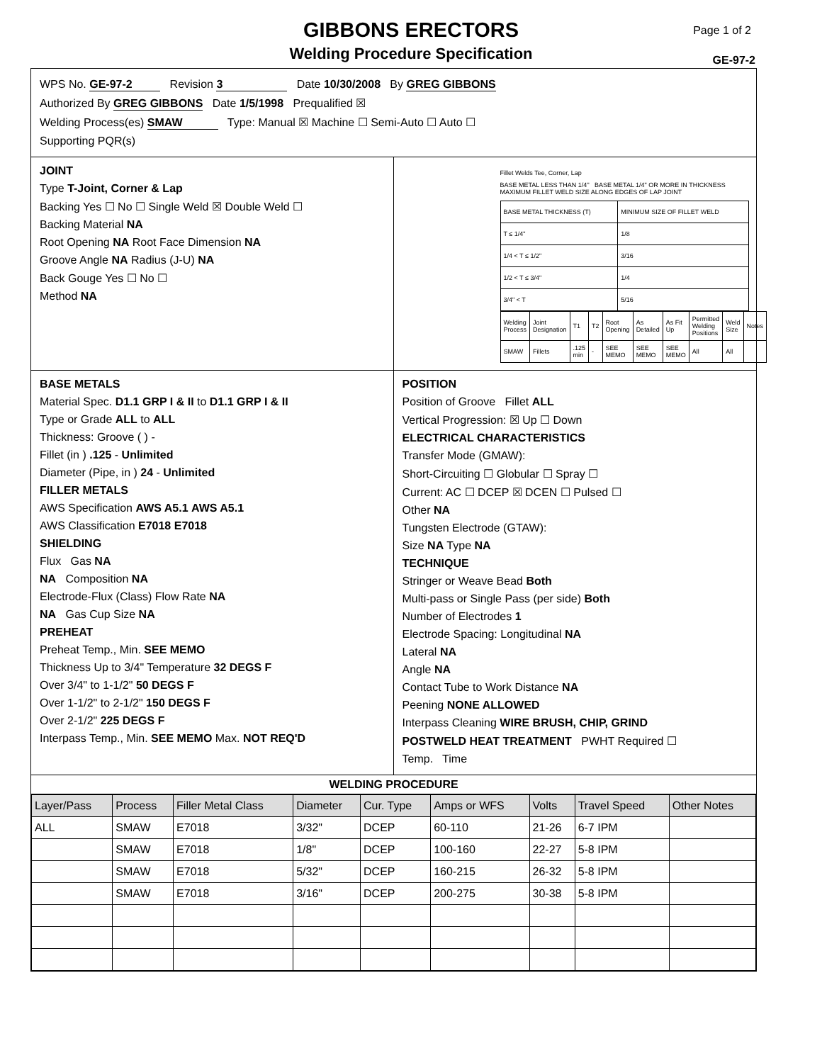GIBBONS ERECTORS
Welding Procedure Specification
Page 1 of 2
GE-97-2
WPS No. GE-97-2 Revision 3 Date 10/30/2008 By GREG GIBBONS
Authorized By GREG GIBBONS Date 1/5/1998 Prequalified ☒
Welding Process(es) SMAW Type: Manual ☒ Machine ☐ Semi-Auto ☐ Auto ☐
Supporting PQR(s)
JOINT
Type T-Joint, Corner & Lap
Backing Yes ☐ No ☐ Single Weld ☒ Double Weld ☐
Backing Material NA
Root Opening NA Root Face Dimension NA
Groove Angle NA Radius (J-U) NA
Back Gouge Yes ☐ No ☐
Method NA
Fillet Welds Tee, Corner, Lap
BASE METAL LESS THAN 1/4" BASE METAL 1/4" OR MORE IN THICKNESS MAXIMUM FILLET WELD SIZE ALONG EDGES OF LAP JOINT
| BASE METAL THICKNESS (T) | MINIMUM SIZE OF FILLET WELD |
| T ≤ 1/4" | 1/8 |
| 1/4 < T ≤ 1/2" | 3/16 |
| 1/2 < T ≤ 3/4" | 1/4 |
| 3/4" < T | 5/16 |
| Welding Process | Joint Designation | T1 | T2 | Root Opening | As Detailed | As Fit Up | Permitted Welding Positions | Weld Size | Notes |
| SMAW | Fillets | .125 min | - | SEE MEMO | SEE MEMO | SEE MEMO | All | All | |
BASE METALS
Material Spec. D1.1 GRP I & II to D1.1 GRP I & II
Type or Grade ALL to ALL
Thickness: Groove ( ) -
Fillet (in ) .125 - Unlimited
Diameter (Pipe, in ) 24 - Unlimited
FILLER METALS
AWS Specification AWS A5.1 AWS A5.1
AWS Classification E7018 E7018
SHIELDING
Flux Gas NA
NA Composition NA
Electrode-Flux (Class) Flow Rate NA
NA Gas Cup Size NA
PREHEAT
Preheat Temp., Min. SEE MEMO
Thickness Up to 3/4" Temperature 32 DEGS F
Over 3/4" to 1-1/2" 50 DEGS F
Over 1-1/2" to 2-1/2" 150 DEGS F
Over 2-1/2" 225 DEGS F
Interpass Temp., Min. SEE MEMO Max. NOT REQ'D
POSITION
Position of Groove Fillet ALL
Vertical Progression: ☒ Up ☐ Down
ELECTRICAL CHARACTERISTICS
Transfer Mode (GMAW):
Short-Circuiting ☐ Globular ☐ Spray ☐
Current: AC ☐ DCEP ☒ DCEN ☐ Pulsed ☐
Other NA
Tungsten Electrode (GTAW):
Size NA Type NA
TECHNIQUE
Stringer or Weave Bead Both
Multi-pass or Single Pass (per side) Both
Number of Electrodes 1
Electrode Spacing: Longitudinal NA
Lateral NA
Angle NA
Contact Tube to Work Distance NA
Peening NONE ALLOWED
Interpass Cleaning WIRE BRUSH, CHIP, GRIND
POSTWELD HEAT TREATMENT PWHT Required ☐
Temp. Time
WELDING PROCEDURE
| Layer/Pass | Process | Filler Metal Class | Diameter | Cur. Type | Amps or WFS | Volts | Travel Speed | Other Notes |
| --- | --- | --- | --- | --- | --- | --- | --- | --- |
| ALL | SMAW | E7018 | 3/32" | DCEP | 60-110 | 21-26 | 6-7 IPM | |
| | SMAW | E7018 | 1/8" | DCEP | 100-160 | 22-27 | 5-8 IPM | |
| | SMAW | E7018 | 5/32" | DCEP | 160-215 | 26-32 | 5-8 IPM | |
| | SMAW | E7018 | 3/16" | DCEP | 200-275 | 30-38 | 5-8 IPM | |